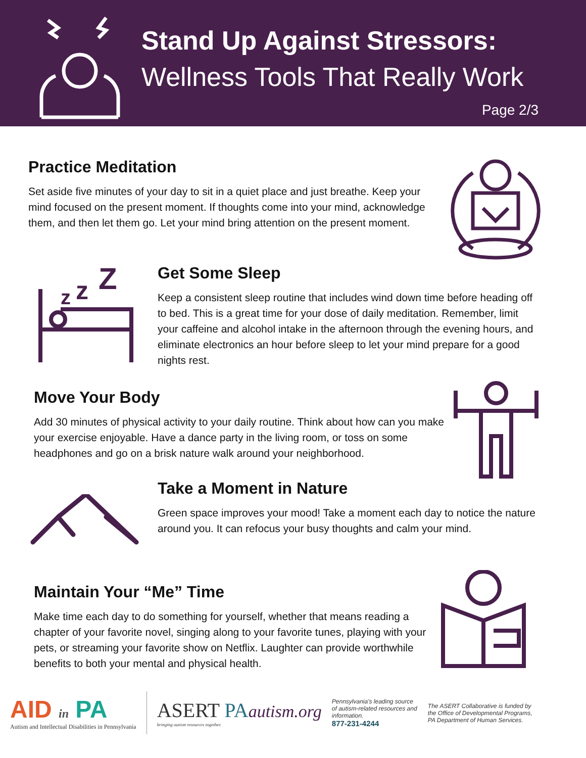Stand Up Against Stressors:
Wellness Tools That Really Work
Page 2/3
Practice Meditation
Set aside five minutes of your day to sit in a quiet place and just breathe. Keep your mind focused on the present moment. If thoughts come into your mind, acknowledge them, and then let them go. Let your mind bring attention on the present moment.
z
z
Z
Get Some Sleep
Keep a consistent sleep routine that includes wind down time before heading off to bed. This is a great time for your dose of daily meditation. Remember, limit your caffeine and alcohol intake in the afternoon through the evening hours, and eliminate electronics an hour before sleep to let your mind prepare for a good nights rest.
Move Your Body
Add 30 minutes of physical activity to your daily routine. Think about how can you make your exercise enjoyable. Have a dance party in the living room, or toss on some headphones and go on a brisk nature walk around your neighborhood.
Take a Moment in Nature
Green space improves your mood! Take a moment each day to notice the nature around you. It can refocus your busy thoughts and calm your mind.
Maintain Your “Me” Time
Make time each day to do something for yourself, whether that means reading a chapter of your favorite novel, singing along to your favorite tunes, playing with your pets, or streaming your favorite show on Netflix. Laughter can provide worthwhile benefits to both your mental and physical health.
AID in PA
Autism and Intellectual Disabilities in Pennsylvania
ASERT PA autism.org
bringing autism resources together.
Pennsylvania's leading source of autism-related resources and information.
877-231-4244
The ASERT Collaborative is funded by the Office of Developmental Programs, PA Department of Human Services.